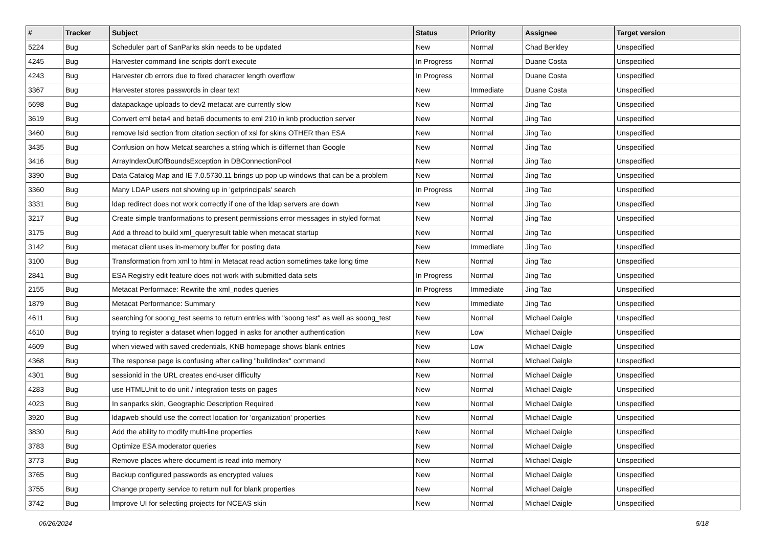| # | Tracker | Subject | Status | Priority | Assignee | Target version |
| --- | --- | --- | --- | --- | --- | --- |
| 5224 | Bug | Scheduler part of SanParks skin needs to be updated | New | Normal | Chad Berkley | Unspecified |
| 4245 | Bug | Harvester command line scripts don't execute | In Progress | Normal | Duane Costa | Unspecified |
| 4243 | Bug | Harvester db errors due to fixed character length overflow | In Progress | Normal | Duane Costa | Unspecified |
| 3367 | Bug | Harvester stores passwords in clear text | New | Immediate | Duane Costa | Unspecified |
| 5698 | Bug | datapackage uploads to dev2 metacat are currently slow | New | Normal | Jing Tao | Unspecified |
| 3619 | Bug | Convert eml beta4 and beta6 documents to eml 210 in knb production server | New | Normal | Jing Tao | Unspecified |
| 3460 | Bug | remove lsid section from citation section of xsl for skins OTHER than ESA | New | Normal | Jing Tao | Unspecified |
| 3435 | Bug | Confusion on how Metcat searches a string which is differnet than Google | New | Normal | Jing Tao | Unspecified |
| 3416 | Bug | ArrayIndexOutOfBoundsException in DBConnectionPool | New | Normal | Jing Tao | Unspecified |
| 3390 | Bug | Data Catalog Map and IE 7.0.5730.11 brings up pop up windows that can be a problem | New | Normal | Jing Tao | Unspecified |
| 3360 | Bug | Many LDAP users not showing up in 'getprincipals' search | In Progress | Normal | Jing Tao | Unspecified |
| 3331 | Bug | ldap redirect does not work correctly if one of the ldap servers are down | New | Normal | Jing Tao | Unspecified |
| 3217 | Bug | Create simple tranformations to present permissions error messages in styled format | New | Normal | Jing Tao | Unspecified |
| 3175 | Bug | Add a thread to build xml_queryresult table when metacat startup | New | Normal | Jing Tao | Unspecified |
| 3142 | Bug | metacat client uses in-memory buffer for posting data | New | Immediate | Jing Tao | Unspecified |
| 3100 | Bug | Transformation from xml to html in Metacat read action sometimes take long time | New | Normal | Jing Tao | Unspecified |
| 2841 | Bug | ESA Registry edit feature does not work with submitted data sets | In Progress | Normal | Jing Tao | Unspecified |
| 2155 | Bug | Metacat Performace: Rewrite the xml_nodes queries | In Progress | Immediate | Jing Tao | Unspecified |
| 1879 | Bug | Metacat Performance: Summary | New | Immediate | Jing Tao | Unspecified |
| 4611 | Bug | searching for soong_test seems to return entries with "soong test" as well as soong_test | New | Normal | Michael Daigle | Unspecified |
| 4610 | Bug | trying to register a dataset when logged in asks for another authentication | New | Low | Michael Daigle | Unspecified |
| 4609 | Bug | when viewed with saved credentials, KNB homepage shows blank entries | New | Low | Michael Daigle | Unspecified |
| 4368 | Bug | The response page is confusing after calling "buildindex" command | New | Normal | Michael Daigle | Unspecified |
| 4301 | Bug | sessionid in the URL creates end-user difficulty | New | Normal | Michael Daigle | Unspecified |
| 4283 | Bug | use HTMLUnit to do unit / integration tests on pages | New | Normal | Michael Daigle | Unspecified |
| 4023 | Bug | In sanparks skin, Geographic Description Required | New | Normal | Michael Daigle | Unspecified |
| 3920 | Bug | ldapweb should use the correct location for 'organization' properties | New | Normal | Michael Daigle | Unspecified |
| 3830 | Bug | Add the ability to modify multi-line properties | New | Normal | Michael Daigle | Unspecified |
| 3783 | Bug | Optimize ESA moderator queries | New | Normal | Michael Daigle | Unspecified |
| 3773 | Bug | Remove places where document is read into memory | New | Normal | Michael Daigle | Unspecified |
| 3765 | Bug | Backup configured passwords as encrypted values | New | Normal | Michael Daigle | Unspecified |
| 3755 | Bug | Change property service to return null for blank properties | New | Normal | Michael Daigle | Unspecified |
| 3742 | Bug | Improve UI for selecting projects for NCEAS skin | New | Normal | Michael Daigle | Unspecified |
06/26/2024 5/18